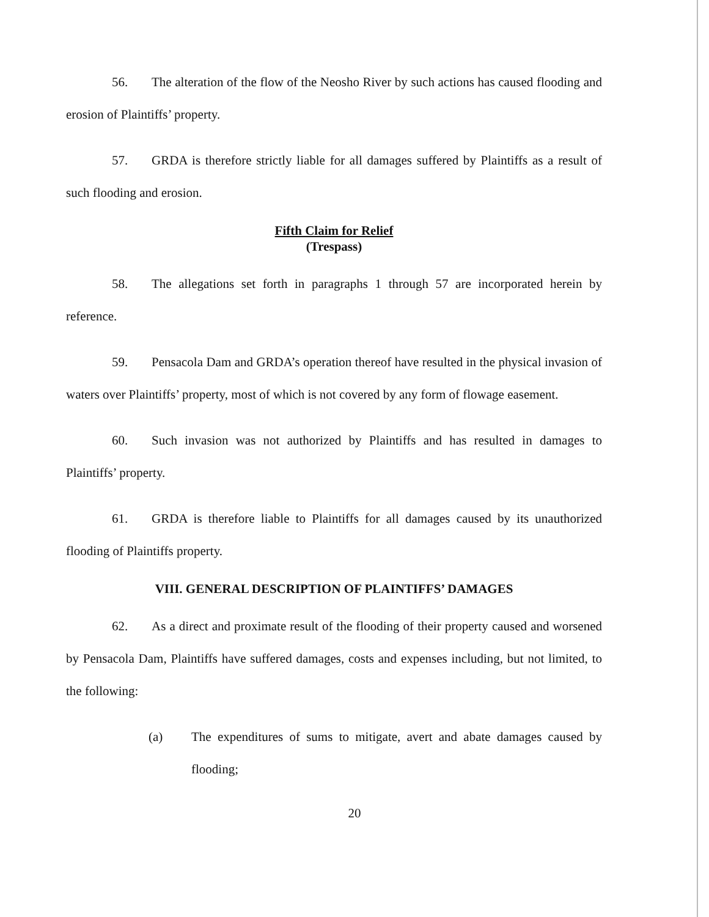56. The alteration of the flow of the Neosho River by such actions has caused flooding and erosion of Plaintiffs’ property.
57. GRDA is therefore strictly liable for all damages suffered by Plaintiffs as a result of such flooding and erosion.
Fifth Claim for Relief
(Trespass)
58. The allegations set forth in paragraphs 1 through 57 are incorporated herein by reference.
59. Pensacola Dam and GRDA’s operation thereof have resulted in the physical invasion of waters over Plaintiffs’ property, most of which is not covered by any form of flowage easement.
60. Such invasion was not authorized by Plaintiffs and has resulted in damages to Plaintiffs’ property.
61. GRDA is therefore liable to Plaintiffs for all damages caused by its unauthorized flooding of Plaintiffs property.
VIII. GENERAL DESCRIPTION OF PLAINTIFFS’ DAMAGES
62. As a direct and proximate result of the flooding of their property caused and worsened by Pensacola Dam, Plaintiffs have suffered damages, costs and expenses including, but not limited, to the following:
(a) The expenditures of sums to mitigate, avert and abate damages caused by flooding;
20